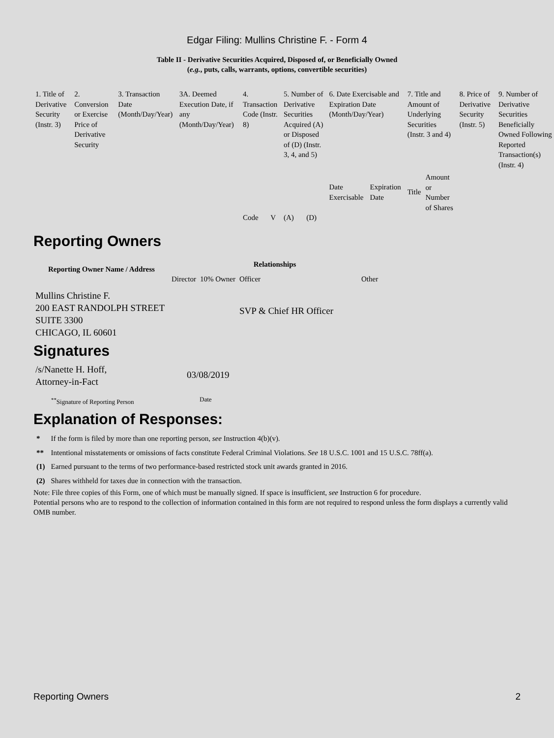Edgar Filing: Mullins Christine F. - Form 4
Table II - Derivative Securities Acquired, Disposed of, or Beneficially Owned
(e.g., puts, calls, warrants, options, convertible securities)
| 1. Title of Derivative Security (Instr. 3) | 2. Conversion or Exercise Price of Derivative Security | 3. Transaction Date (Month/Day/Year) | 3A. Deemed Execution Date, if any (Month/Day/Year) | 4. Transaction Code (Instr. 8) | | 5. Number of Derivative Securities Acquired (A) or Disposed of (D) (Instr. 3, 4, and 5) | | 6. Date Exercisable and Expiration Date (Month/Day/Year) | | 7. Title and Amount of Underlying Securities (Instr. 3 and 4) | | 8. Price of Derivative Security (Instr. 5) | 9. Number of Derivative Securities Beneficially Owned Following Reported Transaction(s) (Instr. 4) |
| --- | --- | --- | --- | --- | --- | --- | --- | --- | --- | --- | --- | --- | --- |
| | | | | | | | | Date Exercisable | Expiration Date | Title | Amount or Number of Shares | | |
| | | | | Code | V | (A) | (D) | | | | | | |
Reporting Owners
| Reporting Owner Name / Address | Relationships | | | |
| --- | --- | --- | --- | --- |
| | Director | 10% Owner | Officer | Other |
| Mullins Christine F. 200 EAST RANDOLPH STREET SUITE 3300 CHICAGO, IL 60601 | | | SVP & Chief HR Officer | |
Signatures
| /s/Nanette H. Hoff, Attorney-in-Fact | 03/08/2019 |
| <sup>**</sup> Signature of Reporting Person | Date |
Explanation of Responses:
| * | If the form is filed by more than one reporting person, see Instruction 4(b)(v). |
| ** | Intentional misstatements or omissions of facts constitute Federal Criminal Violations. See 18 U.S.C. 1001 and 15 U.S.C. 78ff(a). |
| (1) | Earned pursuant to the terms of two performance-based restricted stock unit awards granted in 2016. |
| (2) | Shares withheld for taxes due in connection with the transaction. |
Note: File three copies of this Form, one of which must be manually signed. If space is insufficient, see Instruction 6 for procedure.
Potential persons who are to respond to the collection of information contained in this form are not required to respond unless the form displays a currently valid OMB number.
Reporting Owners 2